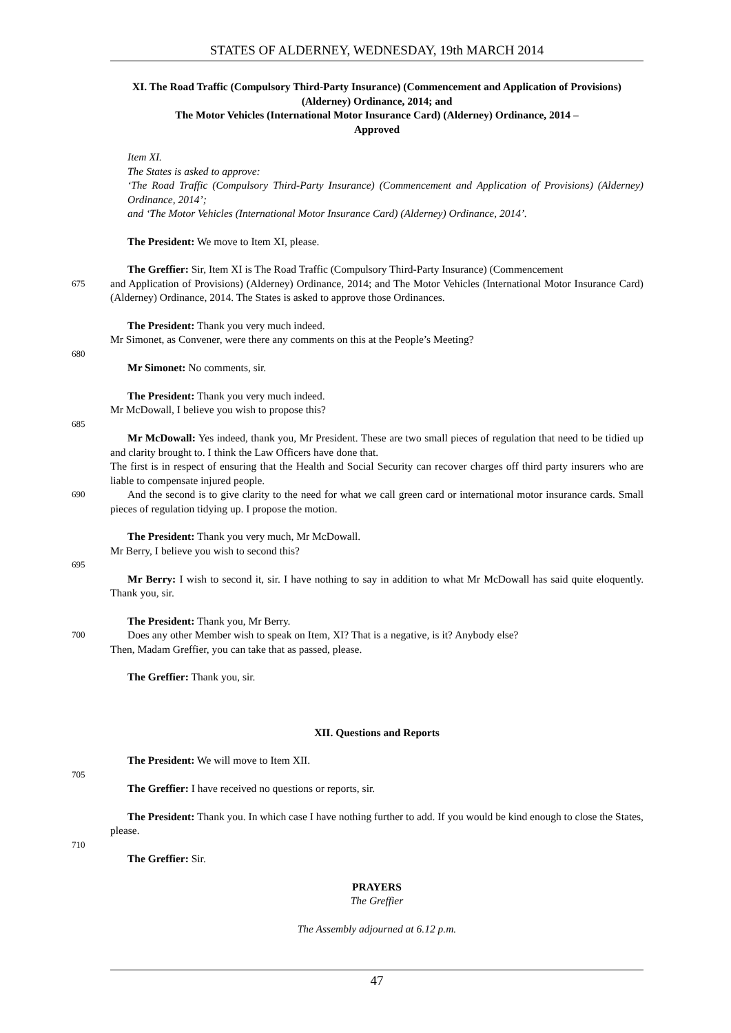STATES OF ALDERNEY, WEDNESDAY, 19th MARCH 2014
XI. The Road Traffic (Compulsory Third-Party Insurance) (Commencement and Application of Provisions) (Alderney) Ordinance, 2014; and
The Motor Vehicles (International Motor Insurance Card) (Alderney) Ordinance, 2014 –
Approved
Item XI.
The States is asked to approve:
‘The Road Traffic (Compulsory Third-Party Insurance) (Commencement and Application of Provisions) (Alderney) Ordinance, 2014’;
and ‘The Motor Vehicles (International Motor Insurance Card) (Alderney) Ordinance, 2014’.
The President: We move to Item XI, please.
The Greffier: Sir, Item XI is The Road Traffic (Compulsory Third-Party Insurance) (Commencement
675
and Application of Provisions) (Alderney) Ordinance, 2014; and The Motor Vehicles (International Motor Insurance Card) (Alderney) Ordinance, 2014. The States is asked to approve those Ordinances.
The President: Thank you very much indeed.
Mr Simonet, as Convener, were there any comments on this at the People’s Meeting?
680
Mr Simonet: No comments, sir.
The President: Thank you very much indeed.
Mr McDowall, I believe you wish to propose this?
685
Mr McDowall: Yes indeed, thank you, Mr President. These are two small pieces of regulation that need to be tidied up and clarity brought to. I think the Law Officers have done that.
The first is in respect of ensuring that the Health and Social Security can recover charges off third party insurers who are liable to compensate injured people.
690
And the second is to give clarity to the need for what we call green card or international motor insurance cards. Small pieces of regulation tidying up. I propose the motion.
The President: Thank you very much, Mr McDowall.
Mr Berry, I believe you wish to second this?
695
Mr Berry: I wish to second it, sir. I have nothing to say in addition to what Mr McDowall has said quite eloquently. Thank you, sir.
The President: Thank you, Mr Berry.
700
Does any other Member wish to speak on Item, XI? That is a negative, is it? Anybody else?
Then, Madam Greffier, you can take that as passed, please.
The Greffier: Thank you, sir.
XII. Questions and Reports
The President: We will move to Item XII.
705
The Greffier: I have received no questions or reports, sir.
The President: Thank you. In which case I have nothing further to add. If you would be kind enough to close the States, please.
710
The Greffier: Sir.
PRAYERS
The Greffier
The Assembly adjourned at 6.12 p.m.
47